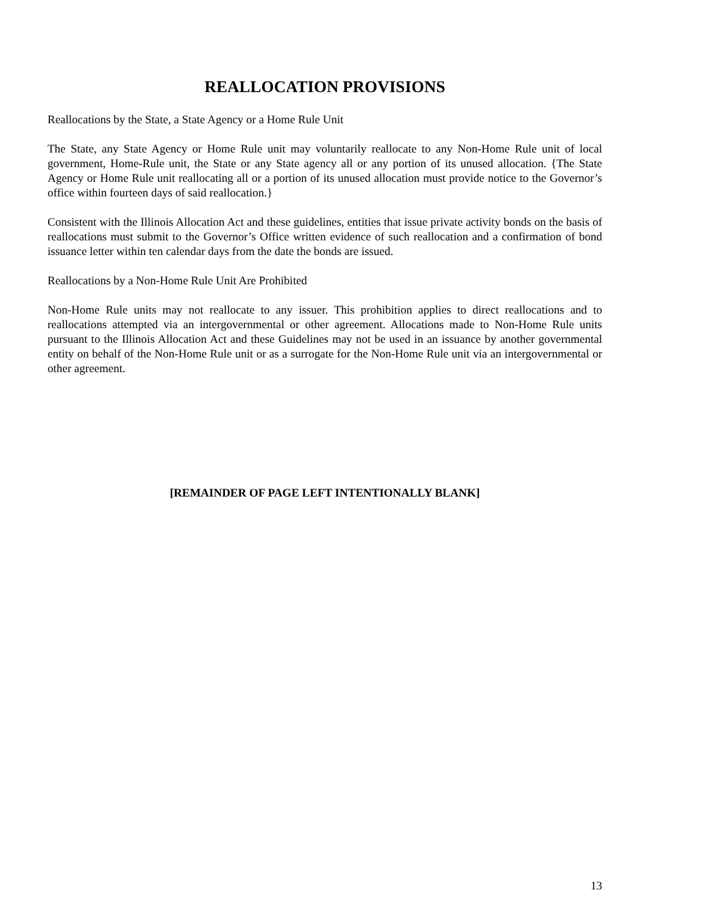REALLOCATION PROVISIONS
Reallocations by the State, a State Agency or a Home Rule Unit
The State, any State Agency or Home Rule unit may voluntarily reallocate to any Non-Home Rule unit of local government, Home-Rule unit, the State or any State agency all or any portion of its unused allocation. {The State Agency or Home Rule unit reallocating all or a portion of its unused allocation must provide notice to the Governor’s office within fourteen days of said reallocation.}
Consistent with the Illinois Allocation Act and these guidelines, entities that issue private activity bonds on the basis of reallocations must submit to the Governor’s Office written evidence of such reallocation and a confirmation of bond issuance letter within ten calendar days from the date the bonds are issued.
Reallocations by a Non-Home Rule Unit Are Prohibited
Non-Home Rule units may not reallocate to any issuer. This prohibition applies to direct reallocations and to reallocations attempted via an intergovernmental or other agreement. Allocations made to Non-Home Rule units pursuant to the Illinois Allocation Act and these Guidelines may not be used in an issuance by another governmental entity on behalf of the Non-Home Rule unit or as a surrogate for the Non-Home Rule unit via an intergovernmental or other agreement.
[REMAINDER OF PAGE LEFT INTENTIONALLY BLANK]
13